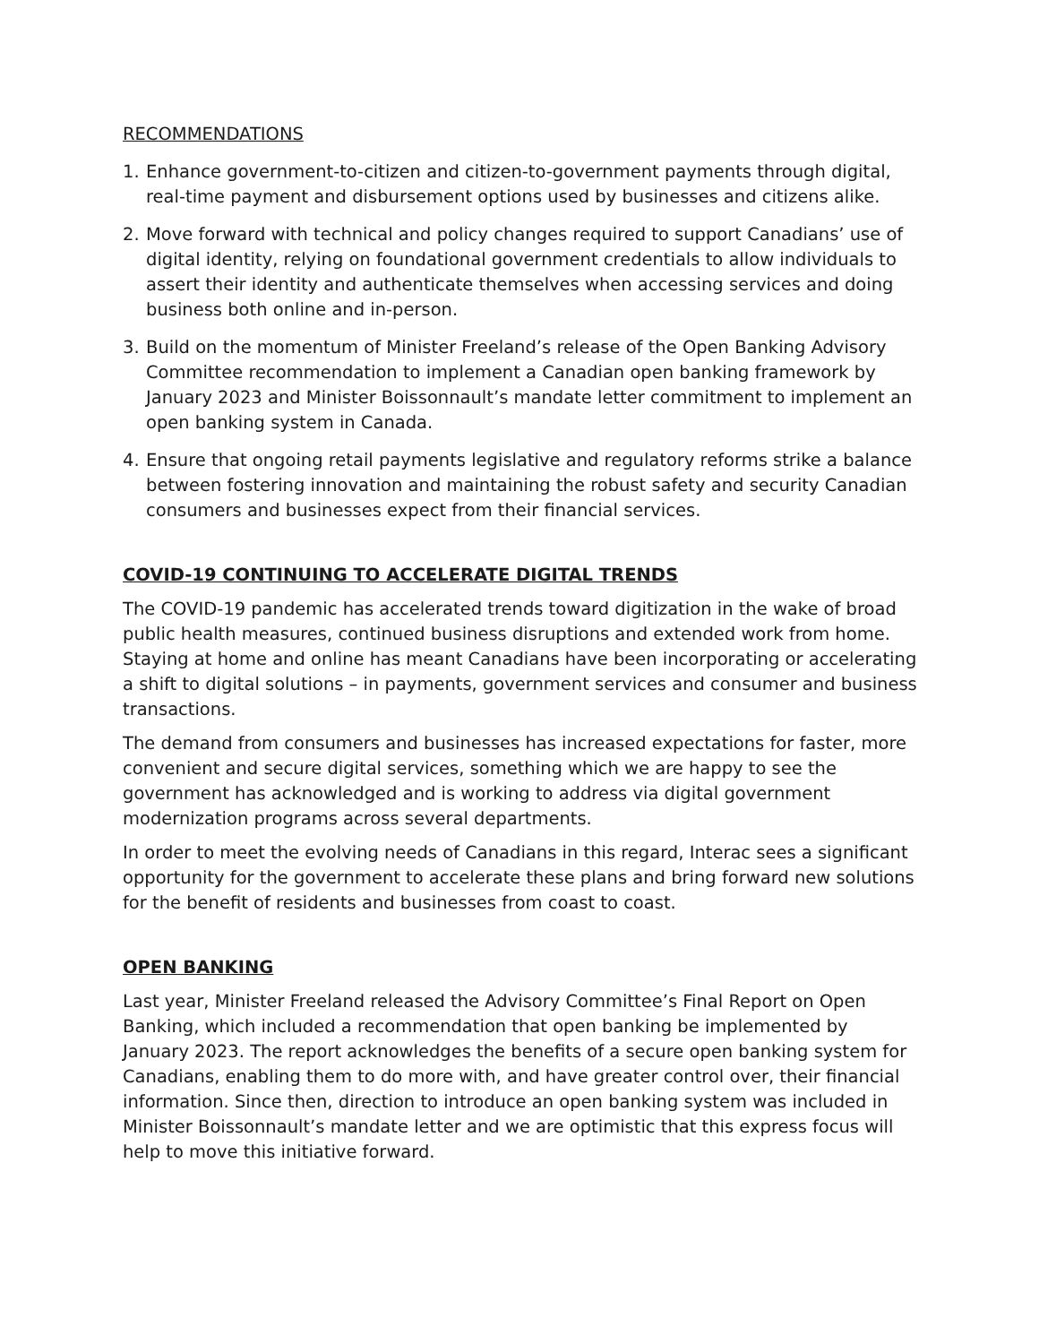RECOMMENDATIONS
1. Enhance government-to-citizen and citizen-to-government payments through digital, real-time payment and disbursement options used by businesses and citizens alike.
2. Move forward with technical and policy changes required to support Canadians’ use of digital identity, relying on foundational government credentials to allow individuals to assert their identity and authenticate themselves when accessing services and doing business both online and in-person.
3. Build on the momentum of Minister Freeland’s release of the Open Banking Advisory Committee recommendation to implement a Canadian open banking framework by January 2023 and Minister Boissonnault’s mandate letter commitment to implement an open banking system in Canada.
4. Ensure that ongoing retail payments legislative and regulatory reforms strike a balance between fostering innovation and maintaining the robust safety and security Canadian consumers and businesses expect from their financial services.
COVID-19 CONTINUING TO ACCELERATE DIGITAL TRENDS
The COVID-19 pandemic has accelerated trends toward digitization in the wake of broad public health measures, continued business disruptions and extended work from home. Staying at home and online has meant Canadians have been incorporating or accelerating a shift to digital solutions – in payments, government services and consumer and business transactions.
The demand from consumers and businesses has increased expectations for faster, more convenient and secure digital services, something which we are happy to see the government has acknowledged and is working to address via digital government modernization programs across several departments.
In order to meet the evolving needs of Canadians in this regard, Interac sees a significant opportunity for the government to accelerate these plans and bring forward new solutions for the benefit of residents and businesses from coast to coast.
OPEN BANKING
Last year, Minister Freeland released the Advisory Committee’s Final Report on Open Banking, which included a recommendation that open banking be implemented by January 2023. The report acknowledges the benefits of a secure open banking system for Canadians, enabling them to do more with, and have greater control over, their financial information. Since then, direction to introduce an open banking system was included in Minister Boissonnault’s mandate letter and we are optimistic that this express focus will help to move this initiative forward.